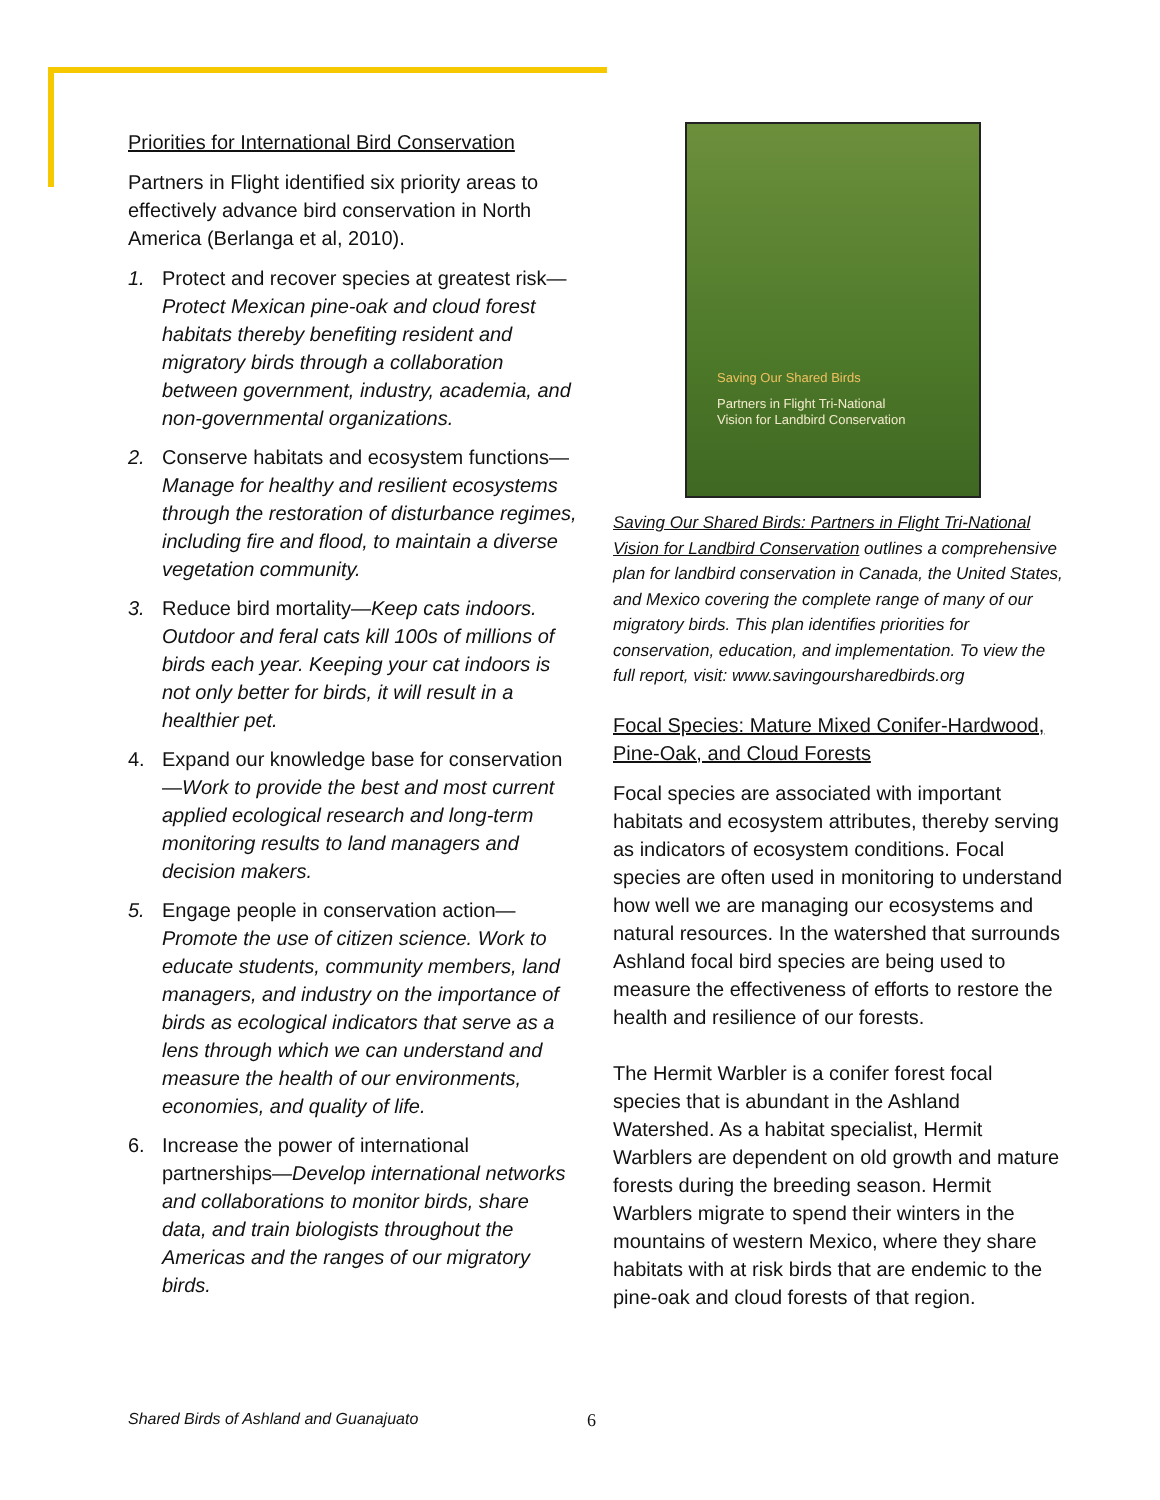Priorities for International Bird Conservation
Partners in Flight identified six priority areas to effectively advance bird conservation in North America (Berlanga et al, 2010).
1. Protect and recover species at greatest risk—Protect Mexican pine-oak and cloud forest habitats thereby benefiting resident and migratory birds through a collaboration between government, industry, academia, and non-governmental organizations.
2. Conserve habitats and ecosystem functions—Manage for healthy and resilient ecosystems through the restoration of disturbance regimes, including fire and flood, to maintain a diverse vegetation community.
3. Reduce bird mortality—Keep cats indoors. Outdoor and feral cats kill 100s of millions of birds each year. Keeping your cat indoors is not only better for birds, it will result in a healthier pet.
4. Expand our knowledge base for conservation—Work to provide the best and most current applied ecological research and long-term monitoring results to land managers and decision makers.
5. Engage people in conservation action—Promote the use of citizen science. Work to educate students, community members, land managers, and industry on the importance of birds as ecological indicators that serve as a lens through which we can understand and measure the health of our environments, economies, and quality of life.
6. Increase the power of international partnerships—Develop international networks and collaborations to monitor birds, share data, and train biologists throughout the Americas and the ranges of our migratory birds.
Saving Our Shared Birds
Partners in Flight Tri-National
Vision for Landbird Conservation
Saving Our Shared Birds: Partners in Flight Tri-National Vision for Landbird Conservation outlines a comprehensive plan for landbird conservation in Canada, the United States, and Mexico covering the complete range of many of our migratory birds. This plan identifies priorities for conservation, education, and implementation. To view the full report, visit: www.savingoursharedbirds.org
Focal Species: Mature Mixed Conifer-Hardwood, Pine-Oak, and Cloud Forests
Focal species are associated with important habitats and ecosystem attributes, thereby serving as indicators of ecosystem conditions. Focal species are often used in monitoring to understand how well we are managing our ecosystems and natural resources. In the watershed that surrounds Ashland focal bird species are being used to measure the effectiveness of efforts to restore the health and resilience of our forests.
The Hermit Warbler is a conifer forest focal species that is abundant in the Ashland Watershed. As a habitat specialist, Hermit Warblers are dependent on old growth and mature forests during the breeding season. Hermit Warblers migrate to spend their winters in the mountains of western Mexico, where they share habitats with at risk birds that are endemic to the pine-oak and cloud forests of that region.
Shared Birds of Ashland and Guanajuato
6